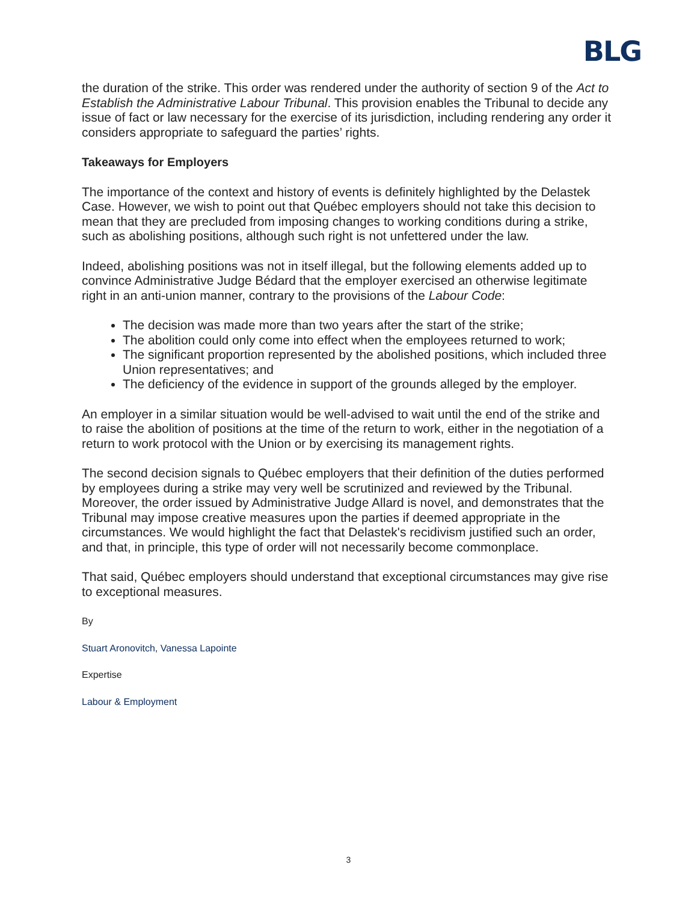BLG
the duration of the strike. This order was rendered under the authority of section 9 of the Act to Establish the Administrative Labour Tribunal. This provision enables the Tribunal to decide any issue of fact or law necessary for the exercise of its jurisdiction, including rendering any order it considers appropriate to safeguard the parties’ rights.
Takeaways for Employers
The importance of the context and history of events is definitely highlighted by the Delastek Case. However, we wish to point out that Québec employers should not take this decision to mean that they are precluded from imposing changes to working conditions during a strike, such as abolishing positions, although such right is not unfettered under the law.
Indeed, abolishing positions was not in itself illegal, but the following elements added up to convince Administrative Judge Bédard that the employer exercised an otherwise legitimate right in an anti-union manner, contrary to the provisions of the Labour Code:
The decision was made more than two years after the start of the strike;
The abolition could only come into effect when the employees returned to work;
The significant proportion represented by the abolished positions, which included three Union representatives; and
The deficiency of the evidence in support of the grounds alleged by the employer.
An employer in a similar situation would be well-advised to wait until the end of the strike and to raise the abolition of positions at the time of the return to work, either in the negotiation of a return to work protocol with the Union or by exercising its management rights.
The second decision signals to Québec employers that their definition of the duties performed by employees during a strike may very well be scrutinized and reviewed by the Tribunal. Moreover, the order issued by Administrative Judge Allard is novel, and demonstrates that the Tribunal may impose creative measures upon the parties if deemed appropriate in the circumstances. We would highlight the fact that Delastek's recidivism justified such an order, and that, in principle, this type of order will not necessarily become commonplace.
That said, Québec employers should understand that exceptional circumstances may give rise to exceptional measures.
By
Stuart Aronovitch, Vanessa Lapointe
Expertise
Labour & Employment
3